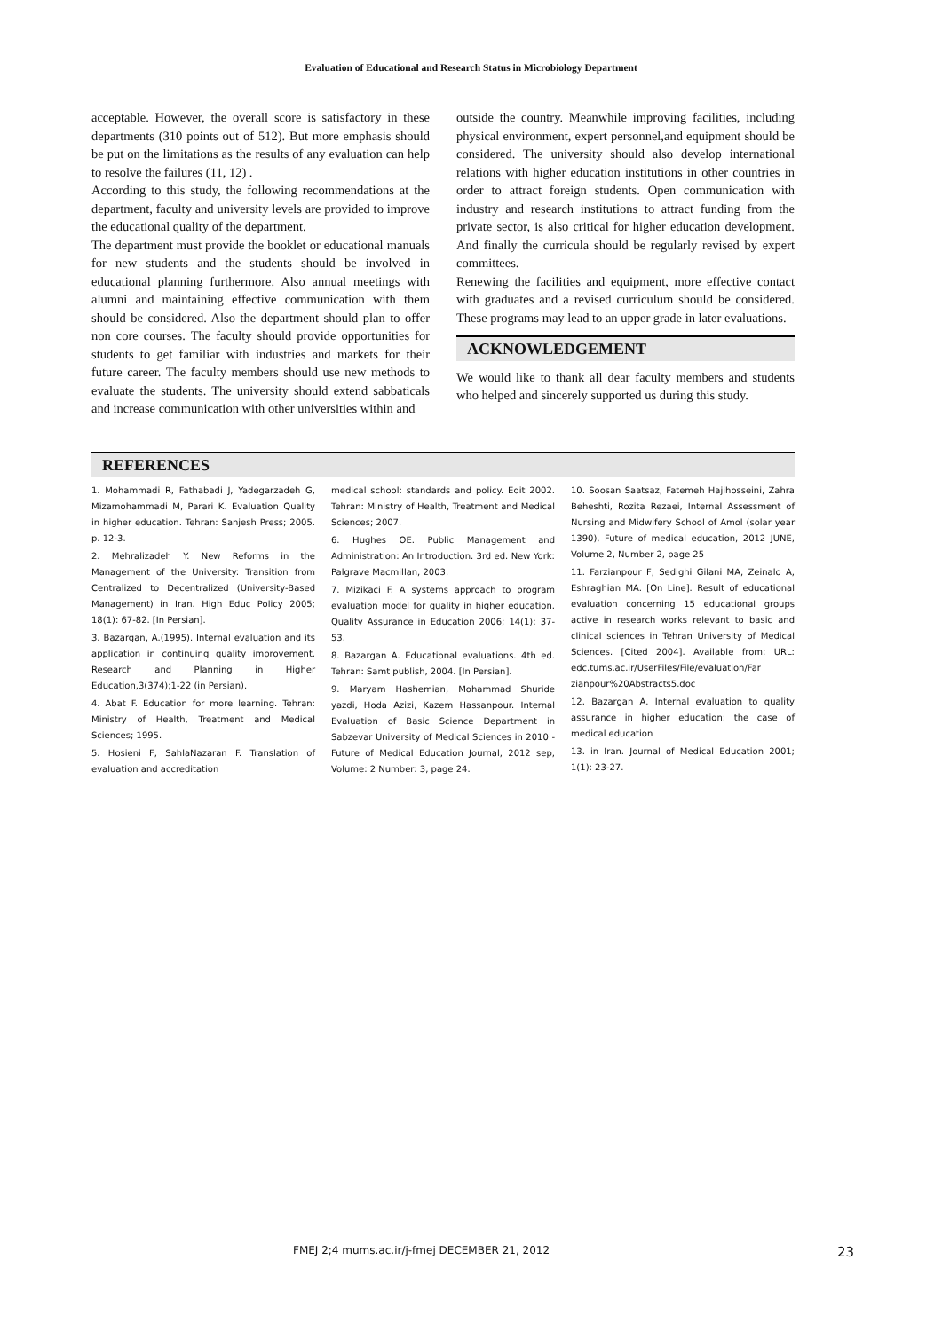Evaluation of Educational and Research Status in Microbiology Department
acceptable. However, the overall score is satisfactory in these departments (310 points out of 512). But more emphasis should be put on the limitations as the results of any evaluation can help to resolve the failures (11, 12) .
According to this study, the following recommendations at the department, faculty and university levels are provided to improve the educational quality of the department.
The department must provide the booklet or educational manuals for new students and the students should be involved in educational planning furthermore. Also annual meetings with alumni and maintaining effective communication with them should be considered. Also the department should plan to offer non core courses. The faculty should provide opportunities for students to get familiar with industries and markets for their future career. The faculty members should use new methods to evaluate the students. The university should extend sabbaticals and increase communication with other universities within and
outside the country. Meanwhile improving facilities, including physical environment, expert personnel,and equipment should be considered. The university should also develop international relations with higher education institutions in other countries in order to attract foreign students. Open communication with industry and research institutions to attract funding from the private sector, is also critical for higher education development. And finally the curricula should be regularly revised by expert committees.
Renewing the facilities and equipment, more effective contact with graduates and a revised curriculum should be considered. These programs may lead to an upper grade in later evaluations.
ACKNOWLEDGEMENT
We would like to thank all dear faculty members and students who helped and sincerely supported us during this study.
REFERENCES
1. Mohammadi R, Fathabadi J, Yadegarzadeh G, Mizamohammadi M, Parari K. Evaluation Quality in higher education. Tehran: Sanjesh Press; 2005. p. 12-3.
2. Mehralizadeh Y. New Reforms in the Management of the University: Transition from Centralized to Decentralized (University-Based Management) in Iran. High Educ Policy 2005; 18(1): 67-82. [In Persian].
3. Bazargan, A.(1995). Internal evaluation and its application in continuing quality improvement. Research and Planning in Higher Education,3(374);1-22 (in Persian).
4. Abat F. Education for more learning. Tehran: Ministry of Health, Treatment and Medical Sciences; 1995.
5. Hosieni F, SahlaNazaran F. Translation of evaluation and accreditation
medical school: standards and policy. Edit 2002. Tehran: Ministry of Health, Treatment and Medical Sciences; 2007.
6. Hughes OE. Public Management and Administration: An Introduction. 3rd ed. New York: Palgrave Macmillan, 2003.
7. Mizikaci F. A systems approach to program evaluation model for quality in higher education. Quality Assurance in Education 2006; 14(1): 37-53.
8. Bazargan A. Educational evaluations. 4th ed. Tehran: Samt publish, 2004. [In Persian].
9. Maryam Hashemian, Mohammad Shuride yazdi, Hoda Azizi, Kazem Hassanpour. Internal Evaluation of Basic Science Department in Sabzevar University of Medical Sciences in 2010 - Future of Medical Education Journal, 2012 sep, Volume: 2 Number: 3, page 24.
10. Soosan Saatsaz, Fatemeh Hajihosseini, Zahra Beheshti, Rozita Rezaei, Internal Assessment of Nursing and Midwifery School of Amol (solar year 1390), Future of medical education, 2012 JUNE, Volume 2, Number 2, page 25
11. Farzianpour F, Sedighi Gilani MA, Zeinalo A, Eshraghian MA. [On Line]. Result of educational evaluation concerning 15 educational groups active in research works relevant to basic and clinical sciences in Tehran University of Medical Sciences. [Cited 2004]. Available from: URL: edc.tums.ac.ir/UserFiles/File/evaluation/Far zianpour%20Abstracts5.doc
12. Bazargan A. Internal evaluation to quality assurance in higher education: the case of medical education
13. in Iran. Journal of Medical Education 2001; 1(1): 23-27.
FMEJ 2;4 mums.ac.ir/j-fmej DECEMBER 21, 2012 23